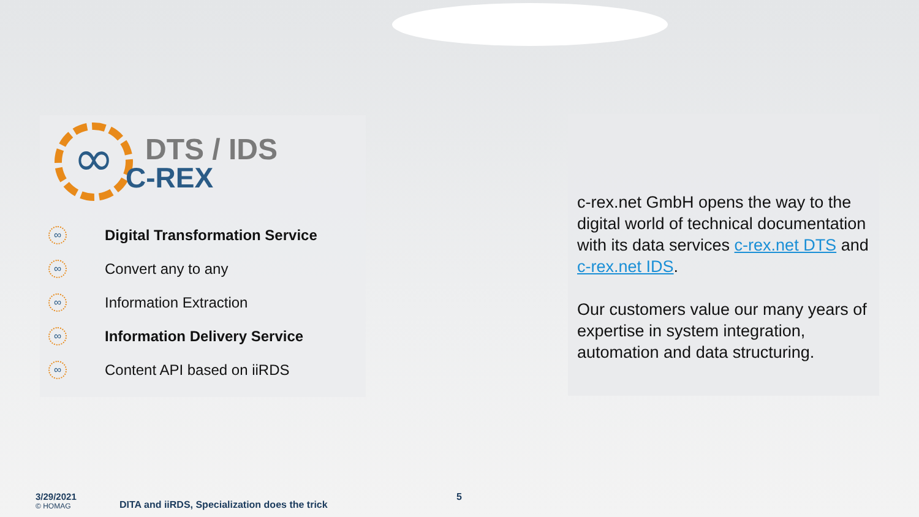∞
DTS / IDS
C-REX
∞ Digital Transformation Service
∞ Convert any to any
∞ Information Extraction
∞ Information Delivery Service
∞ Content API based on iiRDS
c-rex.net GmbH opens the way to the digital world of technical documentation with its data services c-rex.net DTS and c-rex.net IDS.
Our customers value our many years of expertise in system integration, automation and data structuring.
3/29/2021
© HOMAG
DITA and iiRDS, Specialization does the trick
5